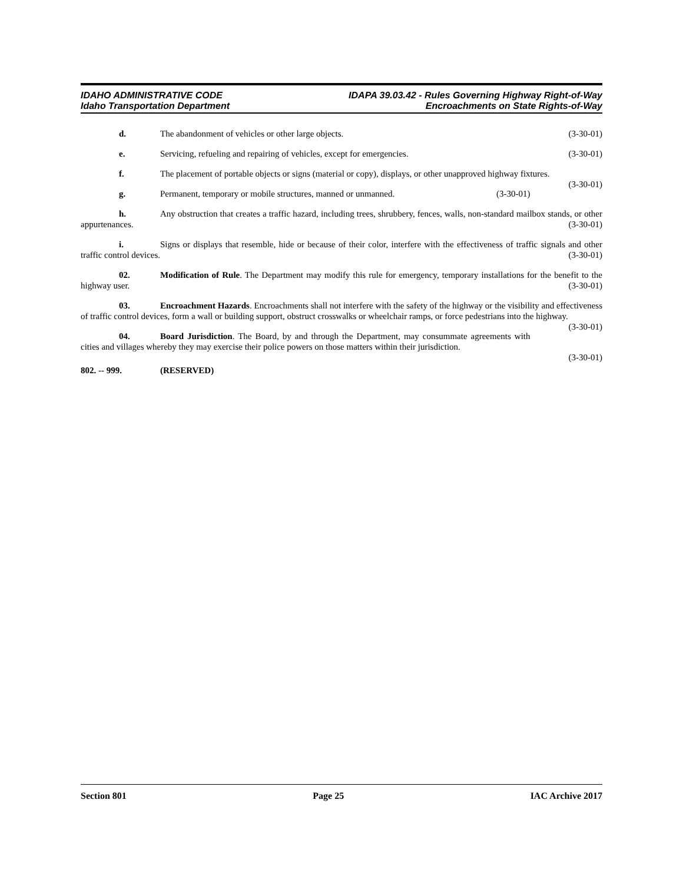IDAHO ADMINISTRATIVE CODE IDAPA 39.03.42 - Rules Governing Highway Right-of-Way
Idaho Transportation Department Encroachments on State Rights-of-Way
d. The abandonment of vehicles or other large objects. (3-30-01)
e. Servicing, refueling and repairing of vehicles, except for emergencies. (3-30-01)
f. The placement of portable objects or signs (material or copy), displays, or other unapproved highway fixtures. (3-30-01)
g. Permanent, temporary or mobile structures, manned or unmanned. (3-30-01)
h. Any obstruction that creates a traffic hazard, including trees, shrubbery, fences, walls, non-standard mailbox stands, or other appurtenances. (3-30-01)
i. Signs or displays that resemble, hide or because of their color, interfere with the effectiveness of traffic signals and other traffic control devices. (3-30-01)
02. Modification of Rule. The Department may modify this rule for emergency, temporary installations for the benefit to the highway user. (3-30-01)
03. Encroachment Hazards. Encroachments shall not interfere with the safety of the highway or the visibility and effectiveness of traffic control devices, form a wall or building support, obstruct crosswalks or wheelchair ramps, or force pedestrians into the highway. (3-30-01)
04. Board Jurisdiction. The Board, by and through the Department, may consummate agreements with cities and villages whereby they may exercise their police powers on those matters within their jurisdiction.
(3-30-01)
802. -- 999. (RESERVED)
Section 801 Page 25 IAC Archive 2017